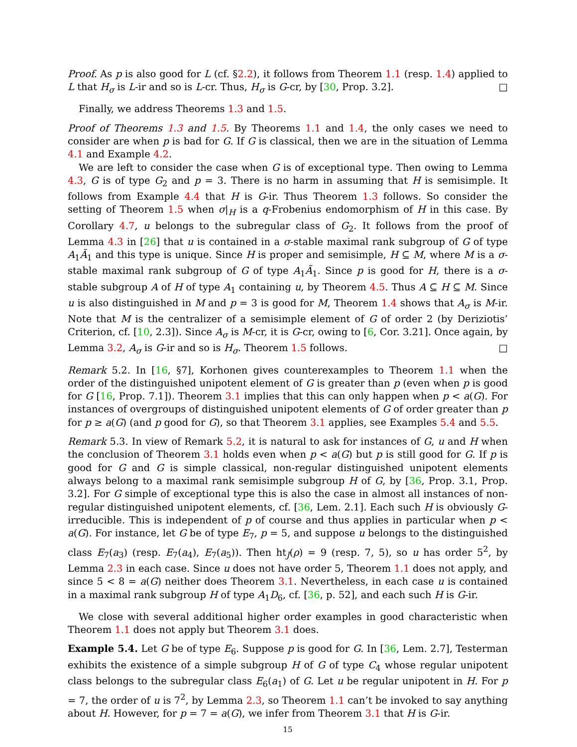Proof. As p is also good for L (cf. §2.2), it follows from Theorem 1.1 (resp. 1.4) applied to L that H<sub>σ</sub> is L-ir and so is L-cr. Thus, H<sub>σ</sub> is G-cr, by [30, Prop. 3.2]. □
Finally, we address Theorems 1.3 and 1.5.
Proof of Theorems 1.3 and 1.5. By Theorems 1.1 and 1.4, the only cases we need to consider are when p is bad for G. If G is classical, then we are in the situation of Lemma 4.1 and Example 4.2.
We are left to consider the case when G is of exceptional type. Then owing to Lemma 4.3, G is of type G<sub>2</sub> and p = 3. There is no harm in assuming that H is semisimple. It follows from Example 4.4 that H is G-ir. Thus Theorem 1.3 follows. So consider the setting of Theorem 1.5 when σ|<sub>H</sub> is a q-Frobenius endomorphism of H in this case. By Corollary 4.7, u belongs to the subregular class of G<sub>2</sub>. It follows from the proof of Lemma 4.3 in [26] that u is contained in a σ-stable maximal rank subgroup of G of type A<sub>1</sub>Ã<sub>1</sub> and this type is unique. Since H is proper and semisimple, H ⊆ M, where M is a σ-stable maximal rank subgroup of G of type A<sub>1</sub>Ã<sub>1</sub>. Since p is good for H, there is a σ-stable subgroup A of H of type A<sub>1</sub> containing u, by Theorem 4.5. Thus A ⊆ H ⊆ M. Since u is also distinguished in M and p = 3 is good for M, Theorem 1.4 shows that A<sub>σ</sub> is M-ir. Note that M is the centralizer of a semisimple element of G of order 2 (by Deriziotis’ Criterion, cf. [10, 2.3]). Since A<sub>σ</sub> is M-cr, it is G-cr, owing to [6, Cor. 3.21]. Once again, by Lemma 3.2, A<sub>σ</sub> is G-ir and so is H<sub>σ</sub>. Theorem 1.5 follows. □
Remark 5.2. In [16, §7], Korhonen gives counterexamples to Theorem 1.1 when the order of the distinguished unipotent element of G is greater than p (even when p is good for G [16, Prop. 7.1]). Theorem 3.1 implies that this can only happen when p < a(G). For instances of overgroups of distinguished unipotent elements of G of order greater than p for p ≥ a(G) (and p good for G), so that Theorem 3.1 applies, see Examples 5.4 and 5.5.
Remark 5.3. In view of Remark 5.2, it is natural to ask for instances of G, u and H when the conclusion of Theorem 3.1 holds even when p < a(G) but p is still good for G. If p is good for G and G is simple classical, non-regular distinguished unipotent elements always belong to a maximal rank semisimple subgroup H of G, by [36, Prop. 3.1, Prop. 3.2]. For G simple of exceptional type this is also the case in almost all instances of non-regular distinguished unipotent elements, cf. [36, Lem. 2.1]. Each such H is obviously G-irreducible. This is independent of p of course and thus applies in particular when p < a(G). For instance, let G be of type E<sub>7</sub>, p = 5, and suppose u belongs to the distinguished class E<sub>7</sub>(a<sub>3</sub>) (resp. E<sub>7</sub>(a<sub>4</sub>), E<sub>7</sub>(a<sub>5</sub>)). Then ht<sub>J</sub>(ρ) = 9 (resp. 7, 5), so u has order 5<sup>2</sup>, by Lemma 2.3 in each case. Since u does not have order 5, Theorem 1.1 does not apply, and since 5 < 8 = a(G) neither does Theorem 3.1. Nevertheless, in each case u is contained in a maximal rank subgroup H of type A<sub>1</sub>D<sub>6</sub>, cf. [36, p. 52], and each such H is G-ir.
We close with several additional higher order examples in good characteristic when Theorem 1.1 does not apply but Theorem 3.1 does.
Example 5.4. Let G be of type E<sub>6</sub>. Suppose p is good for G. In [36, Lem. 2.7], Testerman exhibits the existence of a simple subgroup H of G of type C<sub>4</sub> whose regular unipotent class belongs to the subregular class E<sub>6</sub>(a<sub>1</sub>) of G. Let u be regular unipotent in H. For p = 7, the order of u is 7<sup>2</sup>, by Lemma 2.3, so Theorem 1.1 can’t be invoked to say anything about H. However, for p = 7 = a(G), we infer from Theorem 3.1 that H is G-ir.
15